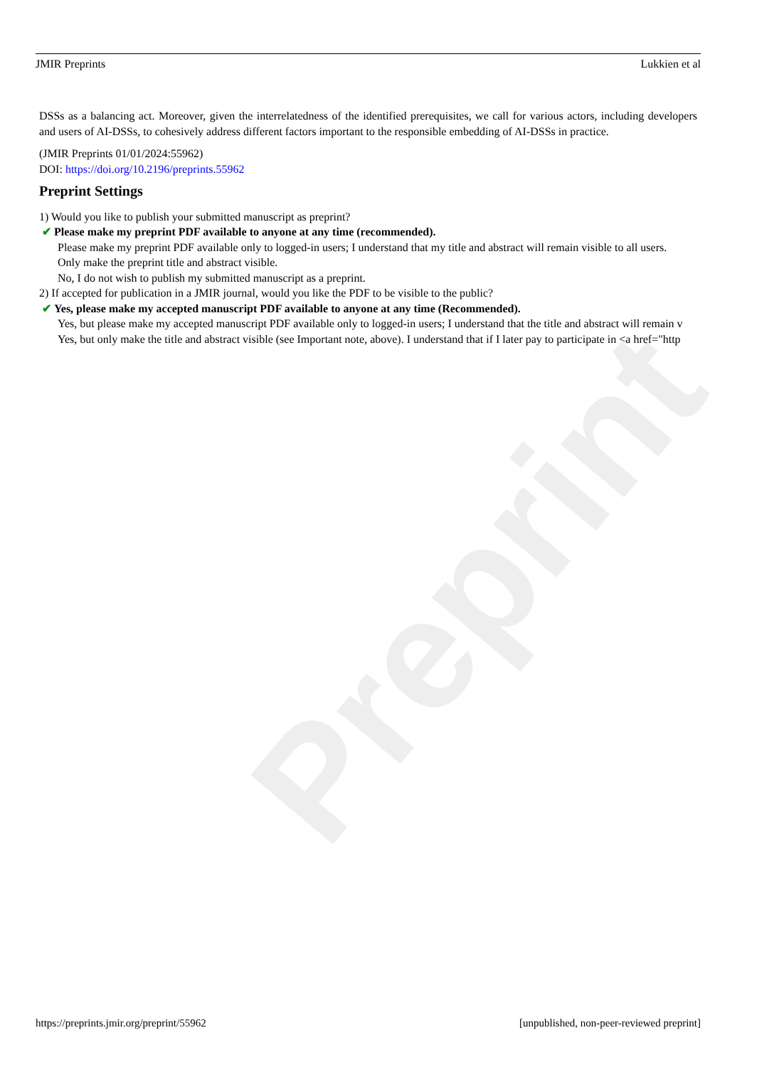Preprint
JMIR Preprints Lukkien et al
DSSs as a balancing act. Moreover, given the interrelatedness of the identified prerequisites, we call for various actors, including developers and users of AI-DSSs, to cohesively address different factors important to the responsible embedding of AI-DSSs in practice.
(JMIR Preprints 01/01/2024:55962)
DOI: https://doi.org/10.2196/preprints.55962
Preprint Settings
1) Would you like to publish your submitted manuscript as preprint?
✔ Please make my preprint PDF available to anyone at any time (recommended).
Please make my preprint PDF available only to logged-in users; I understand that my title and abstract will remain visible to all users.
Only make the preprint title and abstract visible.
No, I do not wish to publish my submitted manuscript as a preprint.
2) If accepted for publication in a JMIR journal, would you like the PDF to be visible to the public?
✔ Yes, please make my accepted manuscript PDF available to anyone at any time (Recommended).
Yes, but please make my accepted manuscript PDF available only to logged-in users; I understand that the title and abstract will remain v
Yes, but only make the title and abstract visible (see Important note, above). I understand that if I later pay to participate in <a href="http
https://preprints.jmir.org/preprint/55962 [unpublished, non-peer-reviewed preprint]